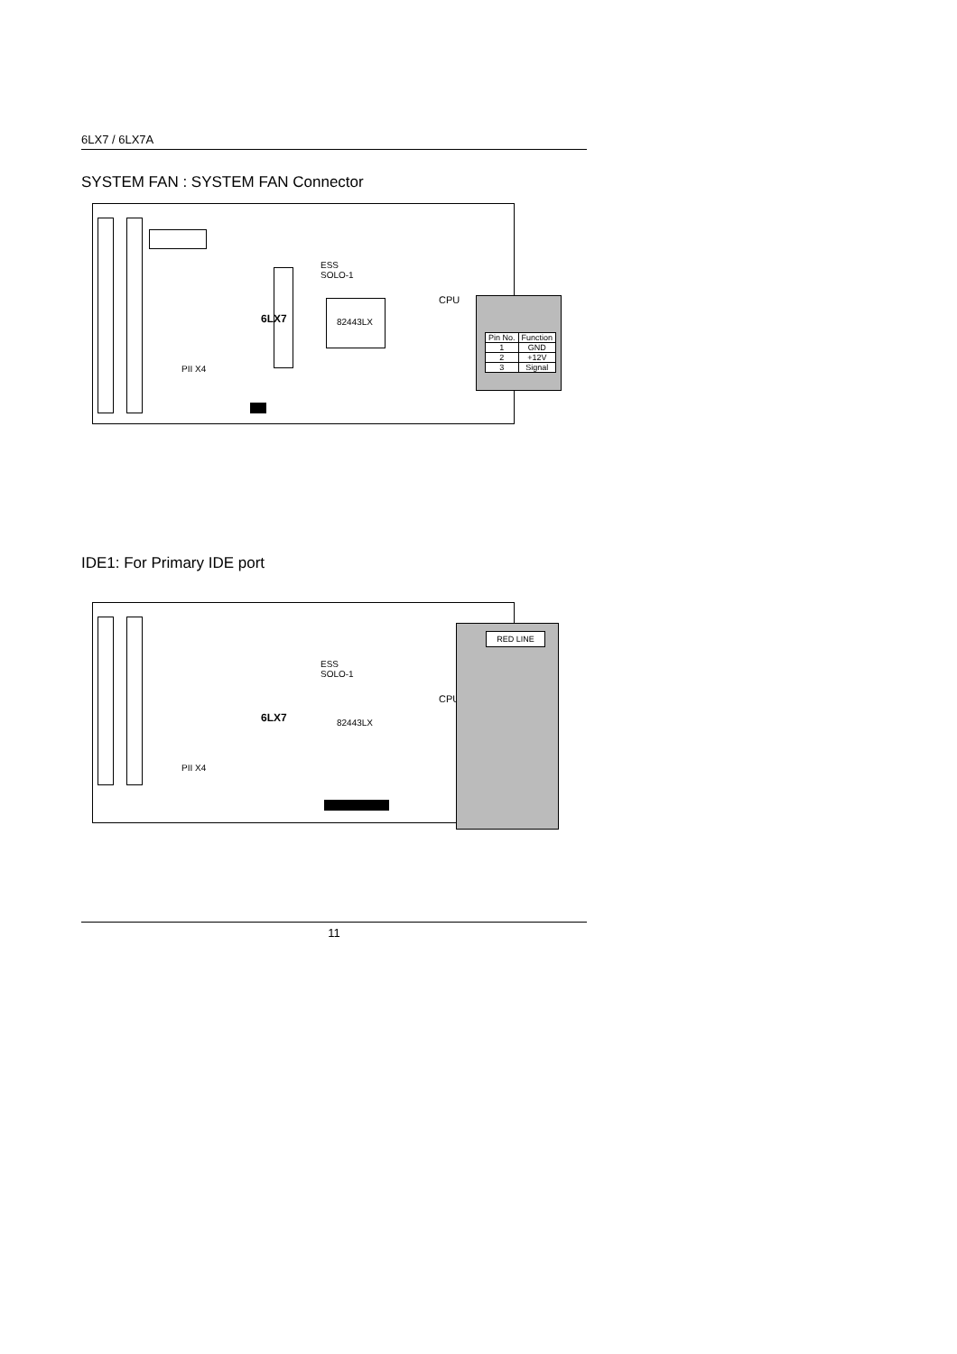6LX7 / 6LX7A
SYSTEM FAN : SYSTEM FAN Connector
ESS
SOLO-1
CPU
82443LX
6LX7
PII X4
| Pin No. | Function |
| --- | --- |
| 1 | GND |
| 2 | +12V |
| 3 | Signal |
IDE1: For Primary IDE port
ESS
SOLO-1
CPU
82443LX
6LX7
PII X4
RED LINE
11